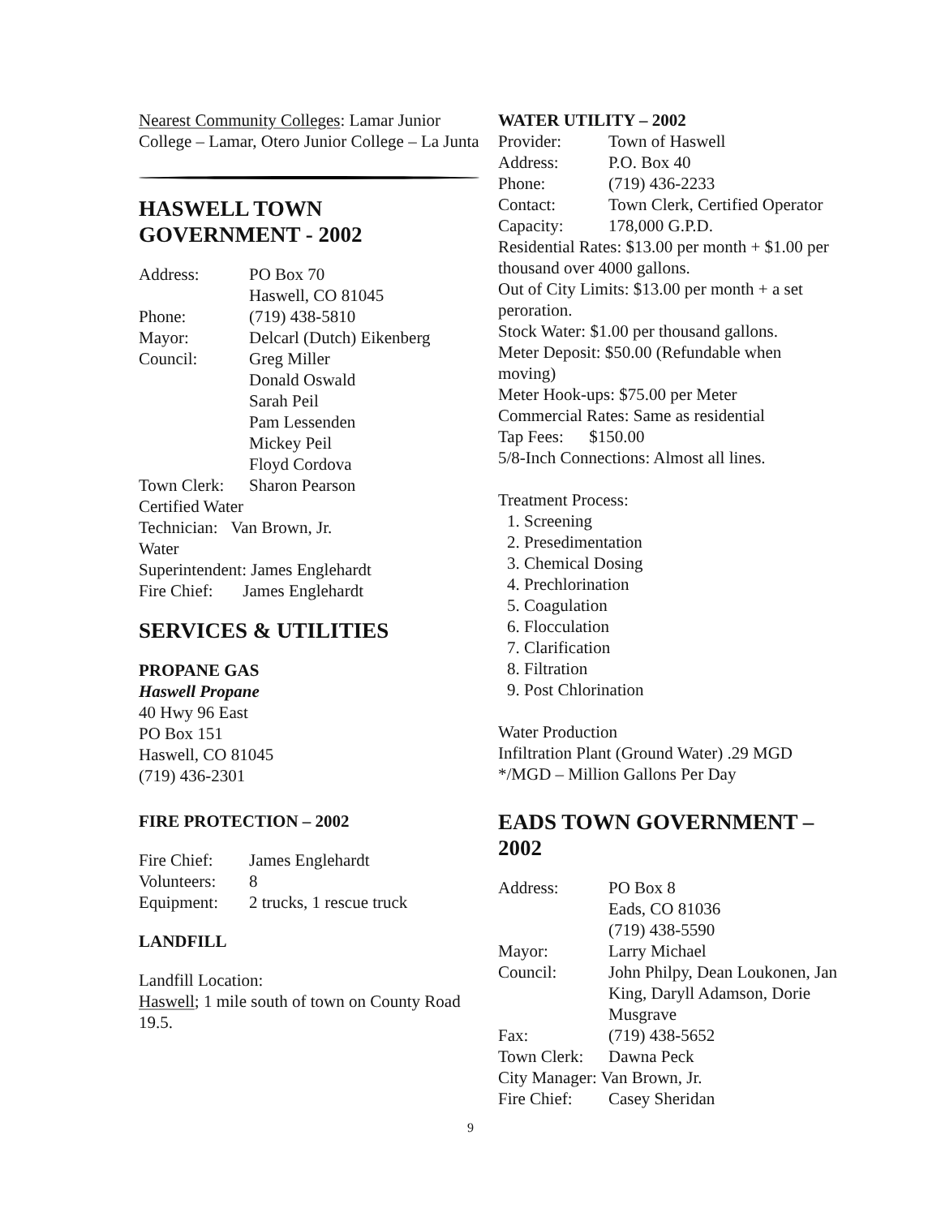Nearest Community Colleges: Lamar Junior College – Lamar, Otero Junior College – La Junta
HASWELL TOWN
GOVERNMENT - 2002
| Address: | PO Box 70 Haswell, CO 81045 |
| Phone: | (719) 438-5810 |
| Mayor: | Delcarl (Dutch) Eikenberg |
| Council: | Greg Miller Donald Oswald Sarah Peil Pam Lessenden Mickey Peil Floyd Cordova |
| Town Clerk: | Sharon Pearson |
Certified Water
Technician: Van Brown, Jr.
Water
Superintendent: James Englehardt
Fire Chief: James Englehardt
SERVICES & UTILITIES
PROPANE GAS
Haswell Propane
40 Hwy 96 East
PO Box 151
Haswell, CO 81045
(719) 436-2301
FIRE PROTECTION – 2002
| Fire Chief: | James Englehardt |
| Volunteers: | 8 |
| Equipment: | 2 trucks, 1 rescue truck |
LANDFILL
Landfill Location:
Haswell; 1 mile south of town on County Road 19.5.
WATER UTILITY – 2002
| Provider: | Town of Haswell |
| Address: | P.O. Box 40 |
| Phone: | (719) 436-2233 |
| Contact: | Town Clerk, Certified Operator |
| Capacity: | 178,000 G.P.D. |
Residential Rates: $13.00 per month + $1.00 per thousand over 4000 gallons.
Out of City Limits: $13.00 per month + a set peroration.
Stock Water: $1.00 per thousand gallons.
Meter Deposit: $50.00 (Refundable when moving)
Meter Hook-ups: $75.00 per Meter
Commercial Rates: Same as residential
Tap Fees: $150.00
5/8-Inch Connections: Almost all lines.
Treatment Process:
1. Screening
2. Presedimentation
3. Chemical Dosing
4. Prechlorination
5. Coagulation
6. Flocculation
7. Clarification
8. Filtration
9. Post Chlorination
Water Production
Infiltration Plant (Ground Water) .29 MGD
*/MGD – Million Gallons Per Day
EADS TOWN GOVERNMENT – 2002
| Address: | PO Box 8 Eads, CO 81036 (719) 438-5590 |
| Mayor: | Larry Michael |
| Council: | John Philpy, Dean Loukonen, Jan King, Daryll Adamson, Dorie Musgrave |
| Fax: | (719) 438-5652 |
| Town Clerk: | Dawna Peck |
| City Manager: Van Brown, Jr. | |
| Fire Chief: | Casey Sheridan |
9